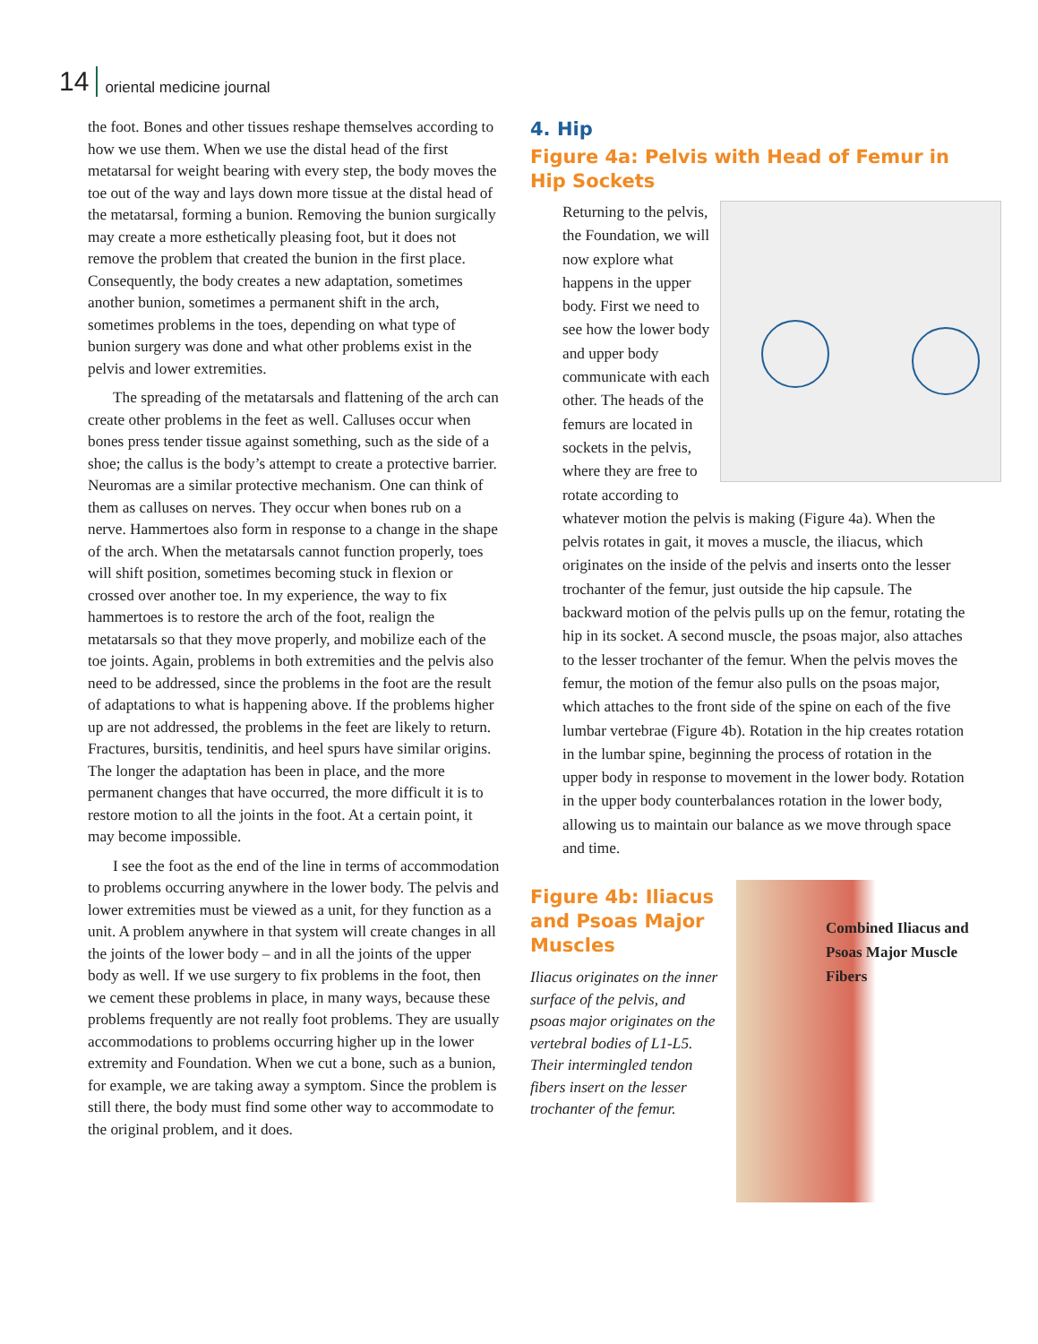14 oriental medicine journal
the foot. Bones and other tissues reshape themselves according to how we use them. When we use the distal head of the first metatarsal for weight bearing with every step, the body moves the toe out of the way and lays down more tissue at the distal head of the metatarsal, forming a bunion. Removing the bunion surgically may create a more esthetically pleasing foot, but it does not remove the problem that created the bunion in the first place. Consequently, the body creates a new adaptation, sometimes another bunion, sometimes a permanent shift in the arch, sometimes problems in the toes, depending on what type of bunion surgery was done and what other problems exist in the pelvis and lower extremities.
The spreading of the metatarsals and flattening of the arch can create other problems in the feet as well. Calluses occur when bones press tender tissue against something, such as the side of a shoe; the callus is the body’s attempt to create a protective barrier. Neuromas are a similar protective mechanism. One can think of them as calluses on nerves. They occur when bones rub on a nerve. Hammertoes also form in response to a change in the shape of the arch. When the metatarsals cannot function properly, toes will shift position, sometimes becoming stuck in flexion or crossed over another toe. In my experience, the way to fix hammertoes is to restore the arch of the foot, realign the metatarsals so that they move properly, and mobilize each of the toe joints. Again, problems in both extremities and the pelvis also need to be addressed, since the problems in the foot are the result of adaptations to what is happening above. If the problems higher up are not addressed, the problems in the feet are likely to return. Fractures, bursitis, tendinitis, and heel spurs have similar origins. The longer the adaptation has been in place, and the more permanent changes that have occurred, the more difficult it is to restore motion to all the joints in the foot. At a certain point, it may become impossible.
I see the foot as the end of the line in terms of accommodation to problems occurring anywhere in the lower body. The pelvis and lower extremities must be viewed as a unit, for they function as a unit. A problem anywhere in that system will create changes in all the joints of the lower body – and in all the joints of the upper body as well. If we use surgery to fix problems in the foot, then we cement these problems in place, in many ways, because these problems frequently are not really foot problems. They are usually accommodations to problems occurring higher up in the lower extremity and Foundation. When we cut a bone, such as a bunion, for example, we are taking away a symptom. Since the problem is still there, the body must find some other way to accommodate to the original problem, and it does.
4. Hip
Figure 4a: Pelvis with Head of Femur in Hip Sockets
Returning to the pelvis, the Foundation, we will now explore what happens in the upper body. First we need to see how the lower body and upper body communicate with each other. The heads of the femurs are located in sockets in the pelvis, where they are free to rotate according to whatever motion the pelvis is making (Figure 4a). When the pelvis rotates in gait, it moves a muscle, the iliacus, which originates on the inside of the pelvis and inserts onto the lesser trochanter of the femur, just outside the hip capsule. The backward motion of the pelvis pulls up on the femur, rotating the hip in its socket. A second muscle, the psoas major, also attaches to the lesser trochanter of the femur. When the pelvis moves the femur, the motion of the femur also pulls on the psoas major, which attaches to the front side of the spine on each of the five lumbar vertebrae (Figure 4b). Rotation in the hip creates rotation in the lumbar spine, beginning the process of rotation in the upper body in response to movement in the lower body. Rotation in the upper body counterbalances rotation in the lower body, allowing us to maintain our balance as we move through space and time.
Figure 4b: Iliacus and Psoas Major Muscles
Iliacus originates on the inner surface of the pelvis, and psoas major originates on the vertebral bodies of L1-L5. Their intermingled tendon fibers insert on the lesser trochanter of the femur.
Combined Iliacus and Psoas Major Muscle Fibers